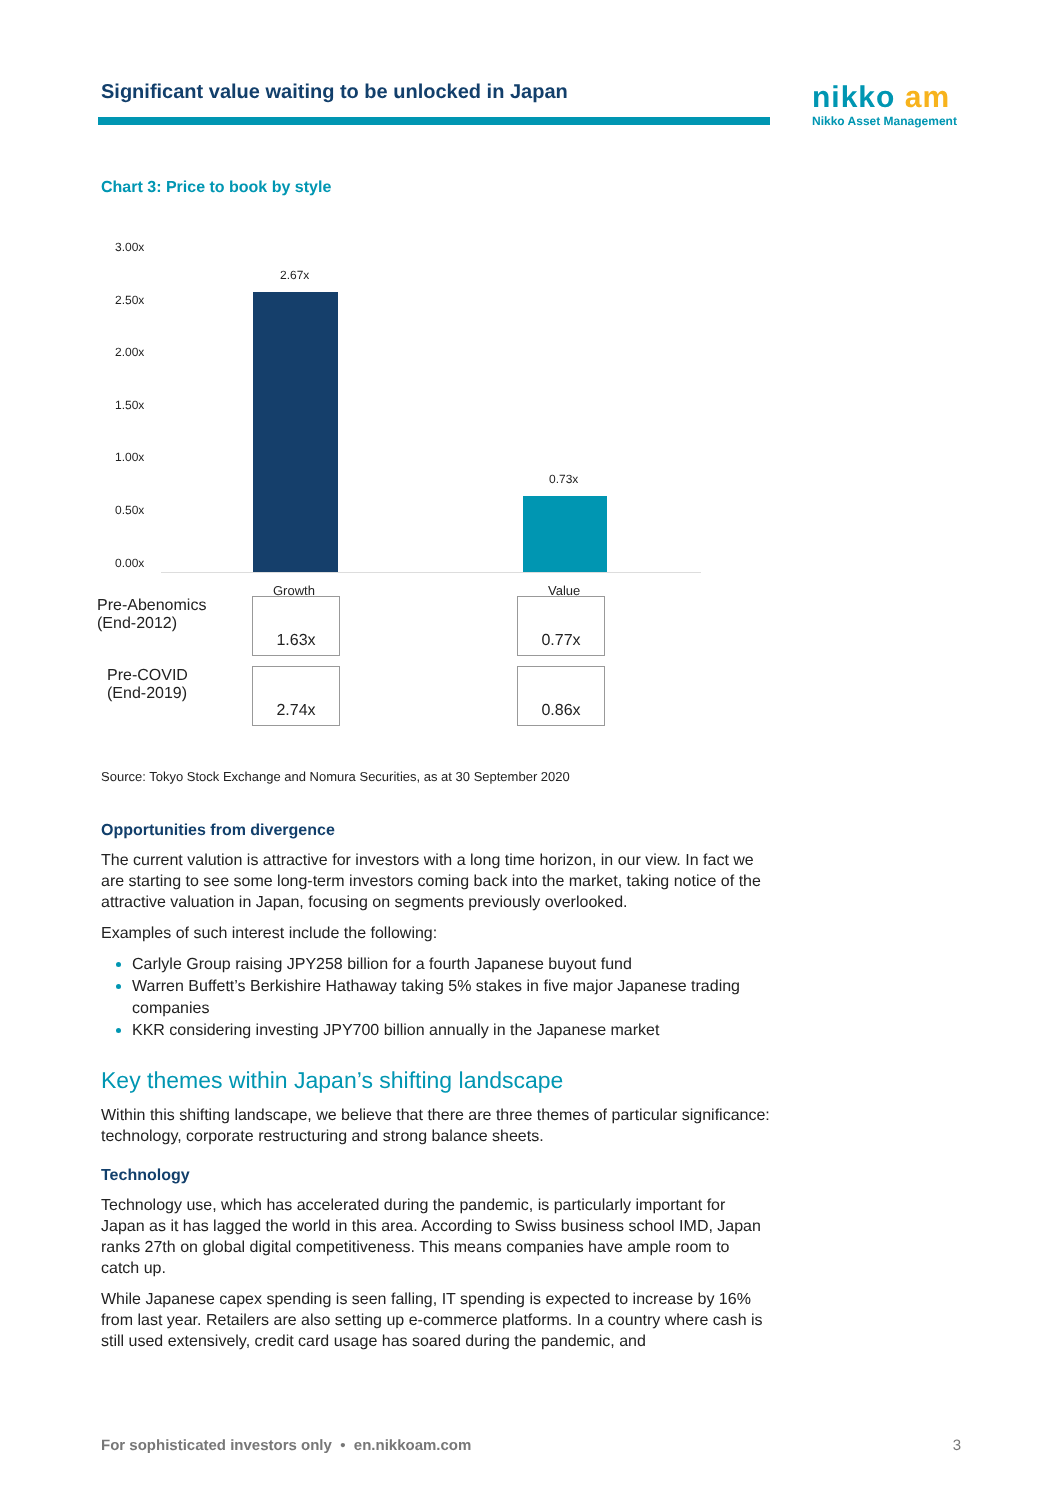Significant value waiting to be unlocked in Japan
nikko am
Nikko Asset Management
Chart 3: Price to book by style
3.00x
2.50x
2.00x
1.50x
1.00x
0.50x
0.00x
2.67x
0.73x
Growth Value
| Pre-Abenomics (End-2012) | 1.63x | | 0.77x |
| Pre-COVID (End-2019) | 2.74x | | 0.86x |
Source: Tokyo Stock Exchange and Nomura Securities, as at 30 September 2020
Opportunities from divergence
The current valution is attractive for investors with a long time horizon, in our view. In fact we are starting to see some long-term investors coming back into the market, taking notice of the attractive valuation in Japan, focusing on segments previously overlooked.
Examples of such interest include the following:
Carlyle Group raising JPY258 billion for a fourth Japanese buyout fund
Warren Buffett’s Berkishire Hathaway taking 5% stakes in five major Japanese trading companies
KKR considering investing JPY700 billion annually in the Japanese market
Key themes within Japan’s shifting landscape
Within this shifting landscape, we believe that there are three themes of particular significance: technology, corporate restructuring and strong balance sheets.
Technology
Technology use, which has accelerated during the pandemic, is particularly important for Japan as it has lagged the world in this area. According to Swiss business school IMD, Japan ranks 27th on global digital competitiveness. This means companies have ample room to catch up.
While Japanese capex spending is seen falling, IT spending is expected to increase by 16% from last year. Retailers are also setting up e-commerce platforms. In a country where cash is still used extensively, credit card usage has soared during the pandemic, and
For sophisticated investors only • en.nikkoam.com 3